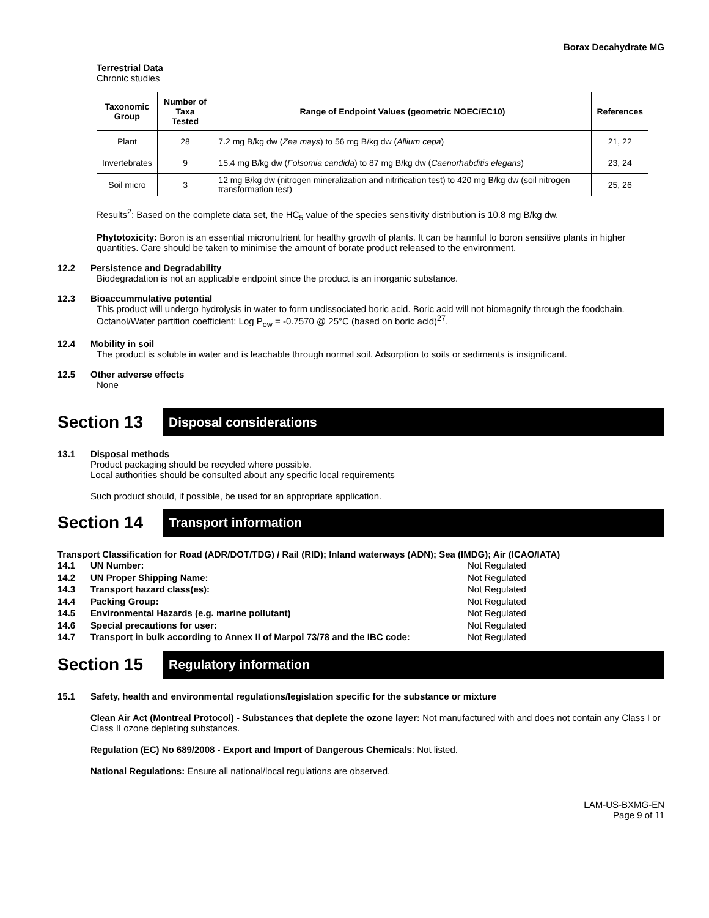Borax Decahydrate MG
Terrestrial Data
Chronic studies
| Taxonomic Group | Number of Taxa Tested | Range of Endpoint Values (geometric NOEC/EC10) | References |
| --- | --- | --- | --- |
| Plant | 28 | 7.2 mg B/kg dw ( Zea mays ) to 56 mg B/kg dw ( Allium cepa ) | 21, 22 |
| Invertebrates | 9 | 15.4 mg B/kg dw ( Folsomia candida ) to 87 mg B/kg dw ( Caenorhabditis elegans ) | 23, 24 |
| Soil micro | 3 | 12 mg B/kg dw (nitrogen mineralization and nitrification test) to 420 mg B/kg dw (soil nitrogen transformation test) | 25, 26 |
Results<sup>2</sup>: Based on the complete data set, the HC<sub>5</sub> value of the species sensitivity distribution is 10.8 mg B/kg dw.
Phytotoxicity: Boron is an essential micronutrient for healthy growth of plants. It can be harmful to boron sensitive plants in higher quantities. Care should be taken to minimise the amount of borate product released to the environment.
12.2 Persistence and Degradability
Biodegradation is not an applicable endpoint since the product is an inorganic substance.
12.3 Bioaccummulative potential
This product will undergo hydrolysis in water to form undissociated boric acid. Boric acid will not biomagnify through the foodchain. Octanol/Water partition coefficient: Log P<sub>ow</sub> = -0.7570 @ 25°C (based on boric acid)<sup>27</sup>.
12.4 Mobility in soil
The product is soluble in water and is leachable through normal soil. Adsorption to soils or sediments is insignificant.
12.5 Other adverse effects
None
Section 13 Disposal considerations
13.1 Disposal methods
Product packaging should be recycled where possible.
Local authorities should be consulted about any specific local requirements
Such product should, if possible, be used for an appropriate application.
Section 14 Transport information
Transport Classification for Road (ADR/DOT/TDG) / Rail (RID); Inland waterways (ADN); Sea (IMDG); Air (ICAO/IATA)
14.1 UN Number: Not Regulated
14.2 UN Proper Shipping Name: Not Regulated
14.3 Transport hazard class(es): Not Regulated
14.4 Packing Group: Not Regulated
14.5 Environmental Hazards (e.g. marine pollutant) Not Regulated
14.6 Special precautions for user: Not Regulated
14.7 Transport in bulk according to Annex II of Marpol 73/78 and the IBC code: Not Regulated
Section 15 Regulatory information
15.1 Safety, health and environmental regulations/legislation specific for the substance or mixture
Clean Air Act (Montreal Protocol) - Substances that deplete the ozone layer: Not manufactured with and does not contain any Class I or Class II ozone depleting substances.
Regulation (EC) No 689/2008 - Export and Import of Dangerous Chemicals: Not listed.
National Regulations: Ensure all national/local regulations are observed.
LAM-US-BXMG-EN
Page 9 of 11